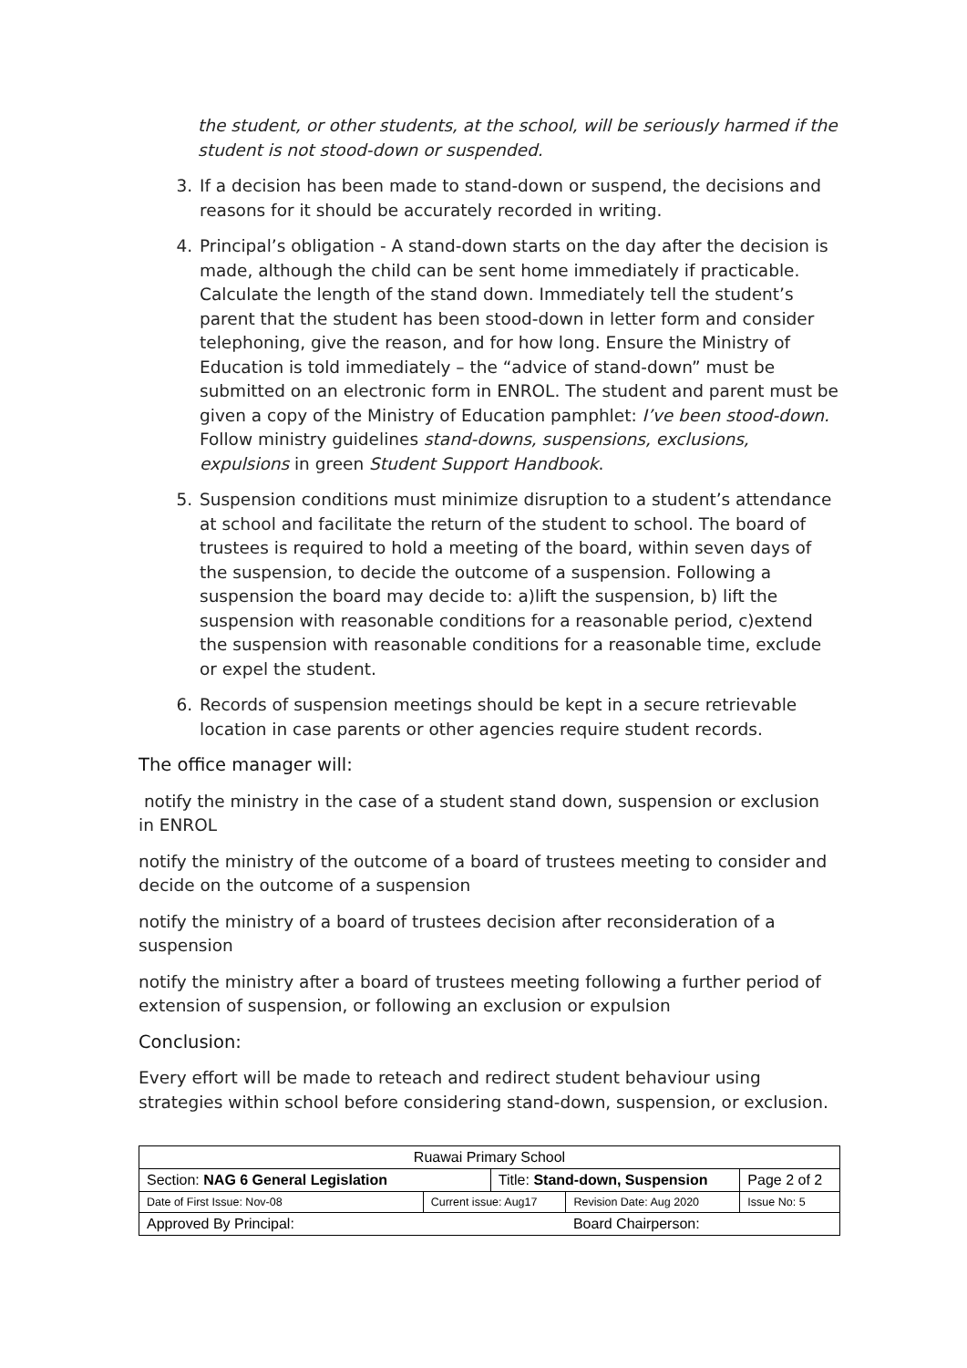the student, or other students, at the school, will be seriously harmed if the student is not stood-down or suspended.
3. If a decision has been made to stand-down or suspend, the decisions and reasons for it should be accurately recorded in writing.
4. Principal’s obligation - A stand-down starts on the day after the decision is made, although the child can be sent home immediately if practicable. Calculate the length of the stand down. Immediately tell the student’s parent that the student has been stood-down in letter form and consider telephoning, give the reason, and for how long. Ensure the Ministry of Education is told immediately – the “advice of stand-down” must be submitted on an electronic form in ENROL. The student and parent must be given a copy of the Ministry of Education pamphlet: I’ve been stood-down. Follow ministry guidelines stand-downs, suspensions, exclusions, expulsions in green Student Support Handbook.
5. Suspension conditions must minimize disruption to a student’s attendance at school and facilitate the return of the student to school. The board of trustees is required to hold a meeting of the board, within seven days of the suspension, to decide the outcome of a suspension. Following a suspension the board may decide to: a)lift the suspension, b) lift the suspension with reasonable conditions for a reasonable period, c)extend the suspension with reasonable conditions for a reasonable time, exclude or expel the student.
6. Records of suspension meetings should be kept in a secure retrievable location in case parents or other agencies require student records.
The office manager will:
notify the ministry in the case of a student stand down, suspension or exclusion in ENROL
notify the ministry of the outcome of a board of trustees meeting to consider and decide on the outcome of a suspension
notify the ministry of a board of trustees decision after reconsideration of a suspension
notify the ministry after a board of trustees meeting following a further period of extension of suspension, or following an exclusion or expulsion
Conclusion:
Every effort will be made to reteach and redirect student behaviour using strategies within school before considering stand-down, suspension, or exclusion.
| Ruawai Primary School | | | | |
| Section: NAG 6 General Legislation | | Title: Stand-down, Suspension | | Page 2 of 2 |
| Date of First Issue: Nov-08 | Current issue: Aug17 | | Revision Date: Aug 2020 | Issue No: 5 |
| Approved By Principal: | | | Board Chairperson: | |